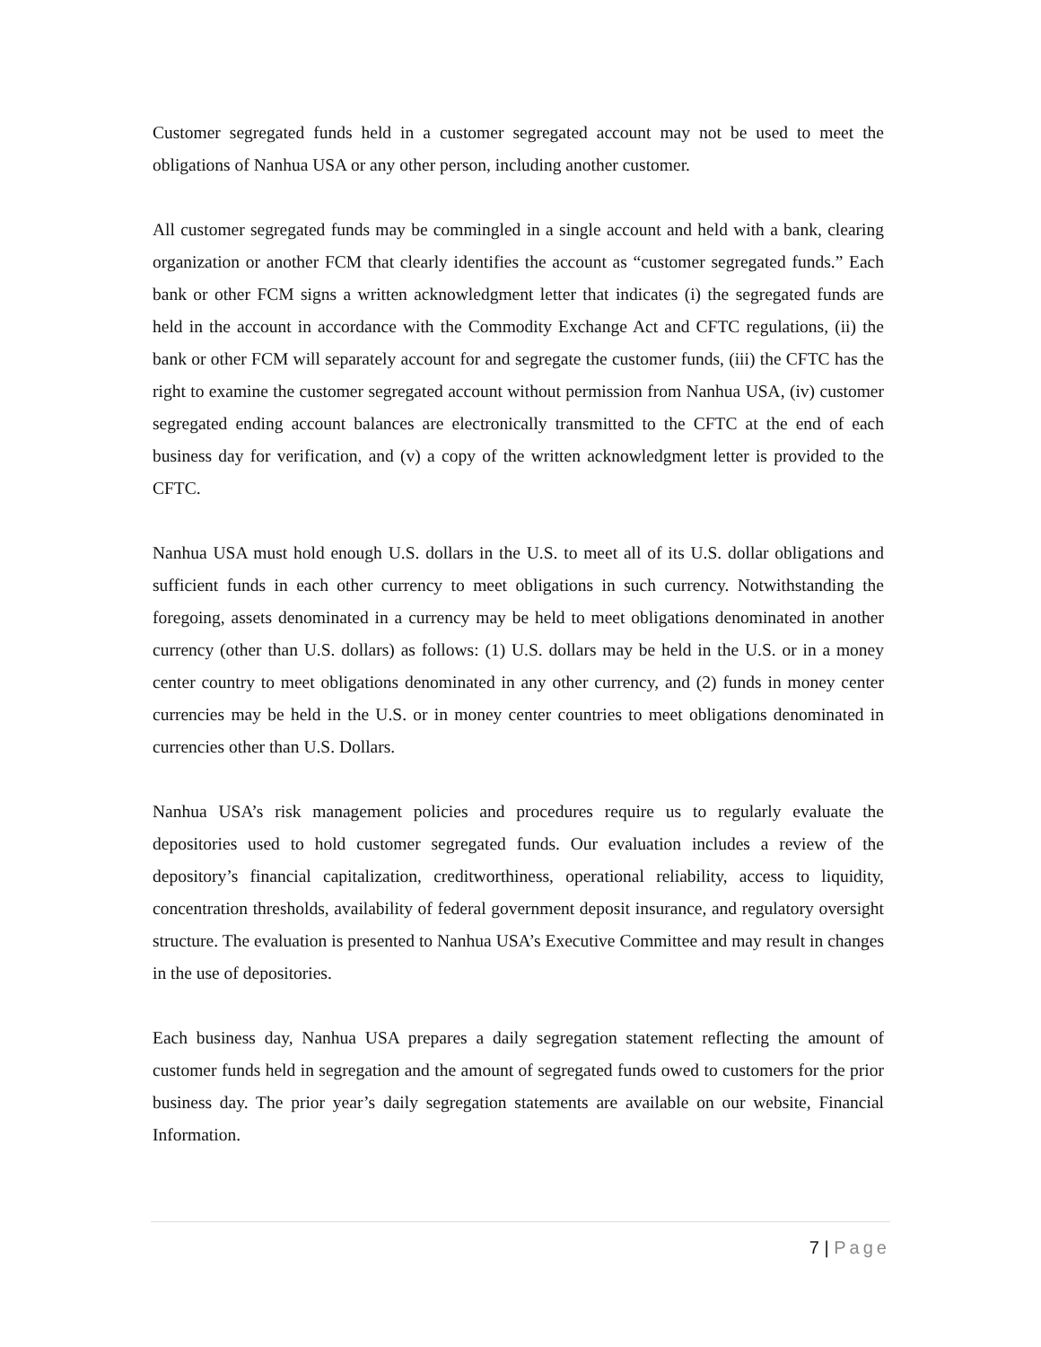Customer segregated funds held in a customer segregated account may not be used to meet the obligations of Nanhua USA or any other person, including another customer.
All customer segregated funds may be commingled in a single account and held with a bank, clearing organization or another FCM that clearly identifies the account as “customer segregated funds.” Each bank or other FCM signs a written acknowledgment letter that indicates (i) the segregated funds are held in the account in accordance with the Commodity Exchange Act and CFTC regulations, (ii) the bank or other FCM will separately account for and segregate the customer funds, (iii) the CFTC has the right to examine the customer segregated account without permission from Nanhua USA, (iv) customer segregated ending account balances are electronically transmitted to the CFTC at the end of each business day for verification, and (v) a copy of the written acknowledgment letter is provided to the CFTC.
Nanhua USA must hold enough U.S. dollars in the U.S. to meet all of its U.S. dollar obligations and sufficient funds in each other currency to meet obligations in such currency. Notwithstanding the foregoing, assets denominated in a currency may be held to meet obligations denominated in another currency (other than U.S. dollars) as follows: (1) U.S. dollars may be held in the U.S. or in a money center country to meet obligations denominated in any other currency, and (2) funds in money center currencies may be held in the U.S. or in money center countries to meet obligations denominated in currencies other than U.S. Dollars.
Nanhua USA’s risk management policies and procedures require us to regularly evaluate the depositories used to hold customer segregated funds. Our evaluation includes a review of the depository’s financial capitalization, creditworthiness, operational reliability, access to liquidity, concentration thresholds, availability of federal government deposit insurance, and regulatory oversight structure. The evaluation is presented to Nanhua USA’s Executive Committee and may result in changes in the use of depositories.
Each business day, Nanhua USA prepares a daily segregation statement reflecting the amount of customer funds held in segregation and the amount of segregated funds owed to customers for the prior business day. The prior year’s daily segregation statements are available on our website, Financial Information.
7 | Page